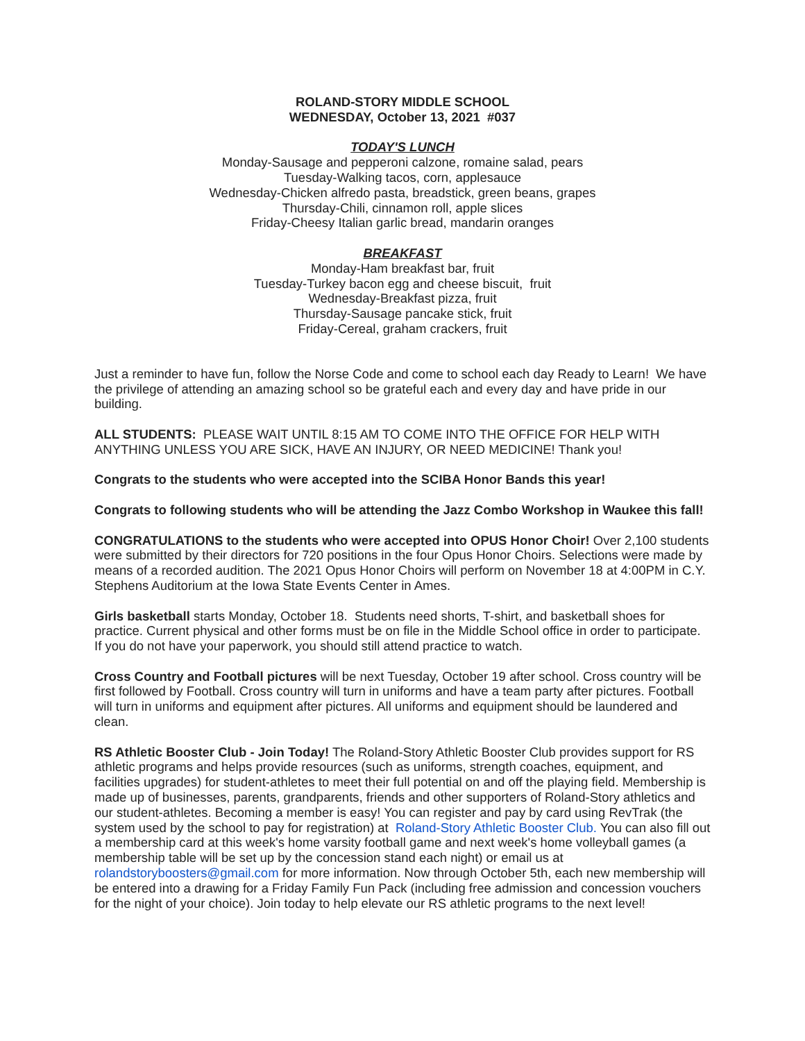ROLAND-STORY MIDDLE SCHOOL
WEDNESDAY, October 13, 2021 #037
TODAY'S LUNCH
Monday-Sausage and pepperoni calzone, romaine salad, pears
Tuesday-Walking tacos, corn, applesauce
Wednesday-Chicken alfredo pasta, breadstick, green beans, grapes
Thursday-Chili, cinnamon roll, apple slices
Friday-Cheesy Italian garlic bread, mandarin oranges
BREAKFAST
Monday-Ham breakfast bar, fruit
Tuesday-Turkey bacon egg and cheese biscuit, fruit
Wednesday-Breakfast pizza, fruit
Thursday-Sausage pancake stick, fruit
Friday-Cereal, graham crackers, fruit
Just a reminder to have fun, follow the Norse Code and come to school each day Ready to Learn! We have the privilege of attending an amazing school so be grateful each and every day and have pride in our building.
ALL STUDENTS: PLEASE WAIT UNTIL 8:15 AM TO COME INTO THE OFFICE FOR HELP WITH ANYTHING UNLESS YOU ARE SICK, HAVE AN INJURY, OR NEED MEDICINE! Thank you!
Congrats to the students who were accepted into the SCIBA Honor Bands this year!
Congrats to following students who will be attending the Jazz Combo Workshop in Waukee this fall!
CONGRATULATIONS to the students who were accepted into OPUS Honor Choir! Over 2,100 students were submitted by their directors for 720 positions in the four Opus Honor Choirs. Selections were made by means of a recorded audition. The 2021 Opus Honor Choirs will perform on November 18 at 4:00PM in C.Y. Stephens Auditorium at the Iowa State Events Center in Ames.
Girls basketball starts Monday, October 18. Students need shorts, T-shirt, and basketball shoes for practice. Current physical and other forms must be on file in the Middle School office in order to participate. If you do not have your paperwork, you should still attend practice to watch.
Cross Country and Football pictures will be next Tuesday, October 19 after school. Cross country will be first followed by Football. Cross country will turn in uniforms and have a team party after pictures. Football will turn in uniforms and equipment after pictures. All uniforms and equipment should be laundered and clean.
RS Athletic Booster Club - Join Today! The Roland-Story Athletic Booster Club provides support for RS athletic programs and helps provide resources (such as uniforms, strength coaches, equipment, and facilities upgrades) for student-athletes to meet their full potential on and off the playing field. Membership is made up of businesses, parents, grandparents, friends and other supporters of Roland-Story athletics and our student-athletes. Becoming a member is easy! You can register and pay by card using RevTrak (the system used by the school to pay for registration) at Roland-Story Athletic Booster Club. You can also fill out a membership card at this week's home varsity football game and next week's home volleyball games (a membership table will be set up by the concession stand each night) or email us at rolandstoryboosters@gmail.com for more information. Now through October 5th, each new membership will be entered into a drawing for a Friday Family Fun Pack (including free admission and concession vouchers for the night of your choice). Join today to help elevate our RS athletic programs to the next level!